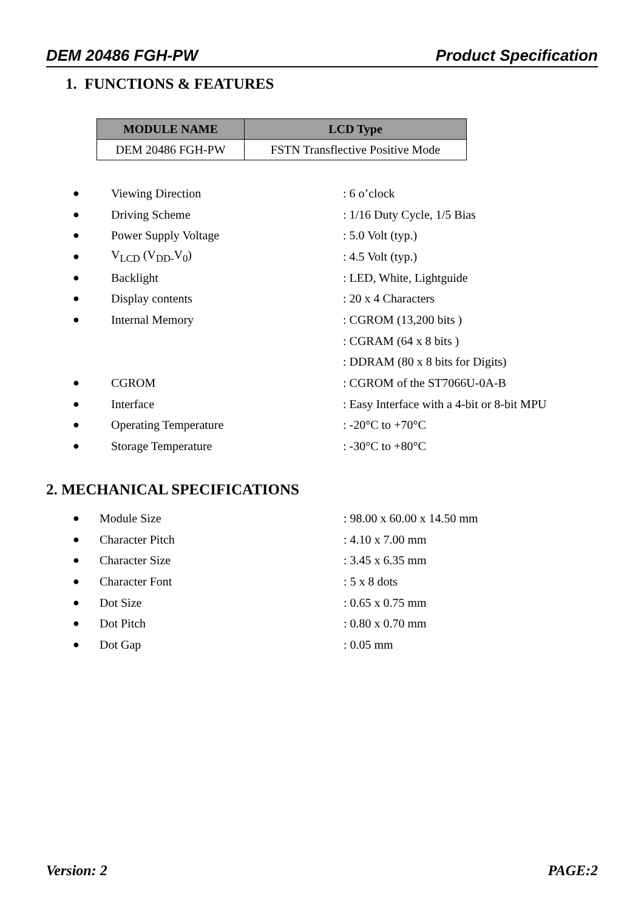DEM 20486 FGH-PW Product Specification
1. FUNCTIONS & FEATURES
| MODULE NAME | LCD Type |
| --- | --- |
| DEM 20486 FGH-PW | FSTN Transflective Positive Mode |
● Viewing Direction: 6 o’clock
● Driving Scheme: 1/16 Duty Cycle, 1/5 Bias
● Power Supply Voltage: 5.0 Volt (typ.)
● V<sub>LCD</sub> (V<sub>DD-</sub>V<sub>0</sub>): 4.5 Volt (typ.)
● Backlight: LED, White, Lightguide
● Display contents: 20 x 4 Characters
● Internal Memory: CGROM (13,200 bits )
: CGRAM (64 x 8 bits )
: DDRAM (80 x 8 bits for Digits)
● CGROM: CGROM of the ST7066U-0A-B
● Interface: Easy Interface with a 4-bit or 8-bit MPU
● Operating Temperature: -20°C to +70°C
● Storage Temperature: -30°C to +80°C
2. MECHANICAL SPECIFICATIONS
● Module Size: 98.00 x 60.00 x 14.50 mm
● Character Pitch: 4.10 x 7.00 mm
● Character Size: 3.45 x 6.35 mm
● Character Font: 5 x 8 dots
● Dot Size: 0.65 x 0.75 mm
● Dot Pitch: 0.80 x 0.70 mm
● Dot Gap: 0.05 mm
Version: 2 PAGE:2